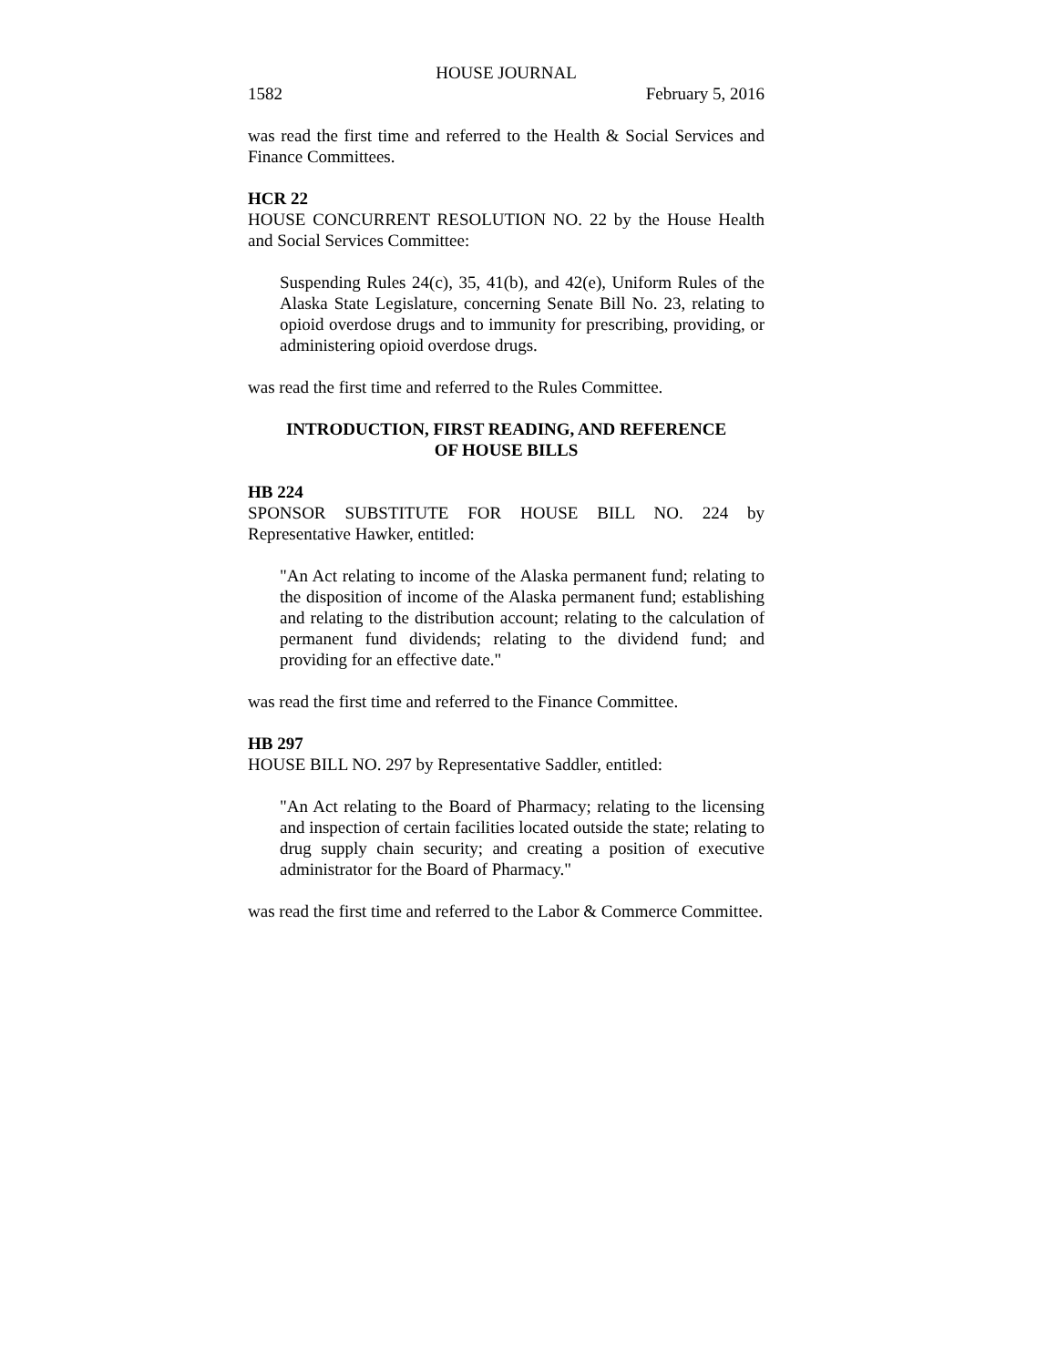HOUSE JOURNAL
1582 February 5, 2016
was read the first time and referred to the Health & Social Services and Finance Committees.
HCR 22
HOUSE CONCURRENT RESOLUTION NO. 22 by the House Health and Social Services Committee:
Suspending Rules 24(c), 35, 41(b), and 42(e), Uniform Rules of the Alaska State Legislature, concerning Senate Bill No. 23, relating to opioid overdose drugs and to immunity for prescribing, providing, or administering opioid overdose drugs.
was read the first time and referred to the Rules Committee.
INTRODUCTION, FIRST READING, AND REFERENCE
OF HOUSE BILLS
HB 224
SPONSOR SUBSTITUTE FOR HOUSE BILL NO. 224 by Representative Hawker, entitled:
"An Act relating to income of the Alaska permanent fund; relating to the disposition of income of the Alaska permanent fund; establishing and relating to the distribution account; relating to the calculation of permanent fund dividends; relating to the dividend fund; and providing for an effective date."
was read the first time and referred to the Finance Committee.
HB 297
HOUSE BILL NO. 297 by Representative Saddler, entitled:
"An Act relating to the Board of Pharmacy; relating to the licensing and inspection of certain facilities located outside the state; relating to drug supply chain security; and creating a position of executive administrator for the Board of Pharmacy."
was read the first time and referred to the Labor & Commerce Committee.